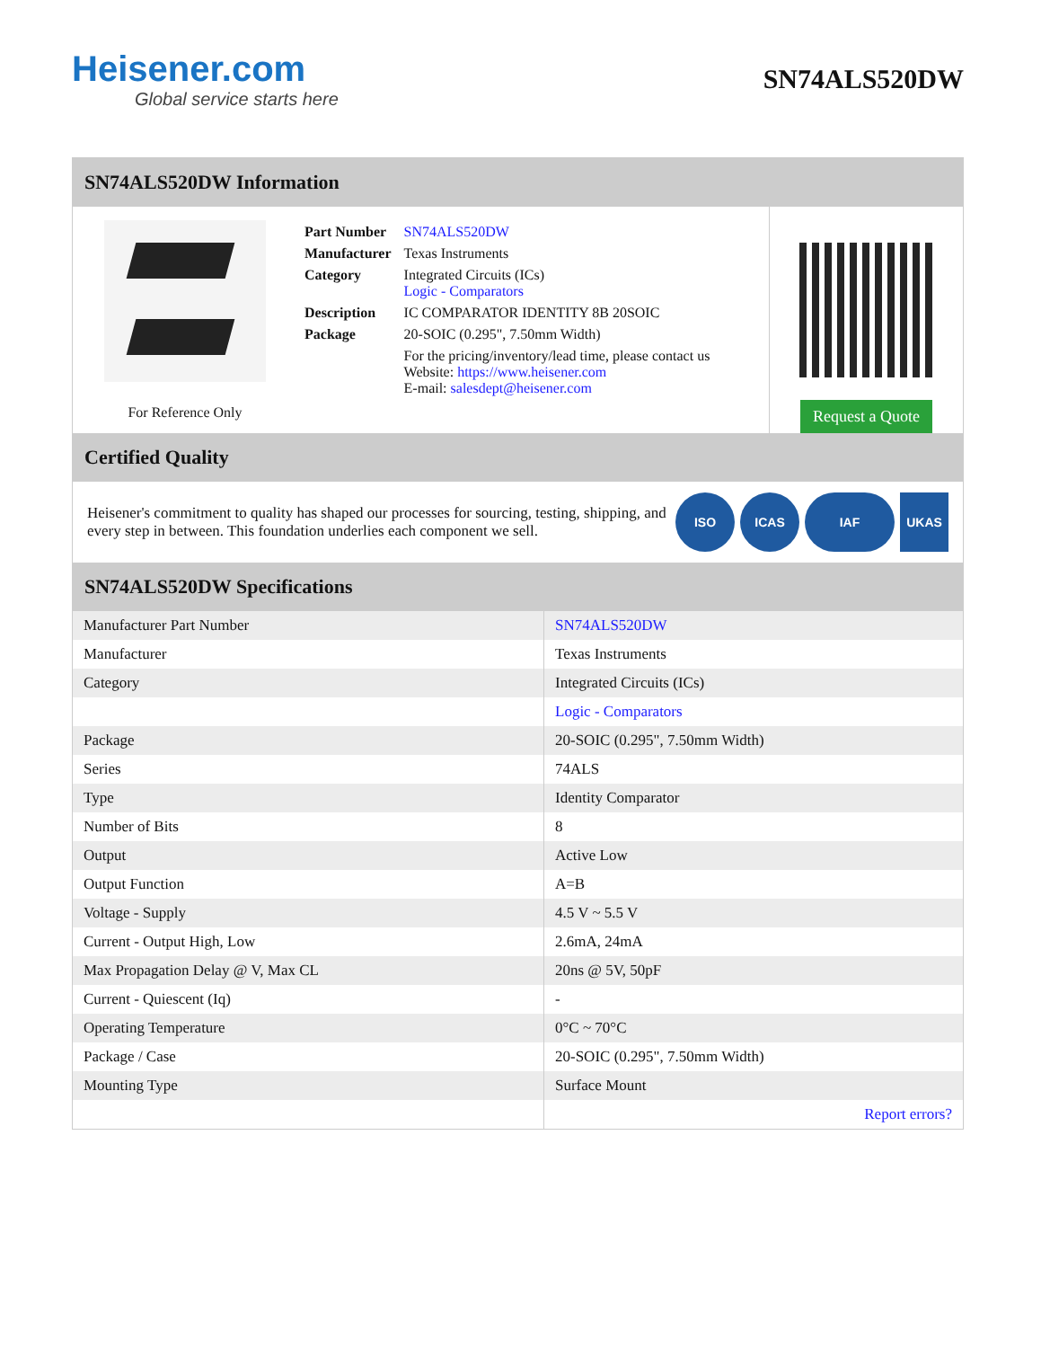Heisener.com
Global service starts here
SN74ALS520DW
SN74ALS520DW Information
For Reference Only
| Part Number | SN74ALS520DW |
| Manufacturer | Texas Instruments |
| Category | Integrated Circuits (ICs) Logic - Comparators |
| Description | IC COMPARATOR IDENTITY 8B 20SOIC |
| Package | 20-SOIC (0.295", 7.50mm Width) |
| | For the pricing/inventory/lead time, please contact us Website: https://www.heisener.com E-mail: salesdept@heisener.com |
Request a Quote
Certified Quality
Heisener's commitment to quality has shaped our processes for sourcing, testing, shipping, and every step in between. This foundation underlies each component we sell.
ISO ICAS IAF UKAS
SN74ALS520DW Specifications
| Manufacturer Part Number | SN74ALS520DW |
| Manufacturer | Texas Instruments |
| Category | Integrated Circuits (ICs) |
| | Logic - Comparators |
| Package | 20-SOIC (0.295", 7.50mm Width) |
| Series | 74ALS |
| Type | Identity Comparator |
| Number of Bits | 8 |
| Output | Active Low |
| Output Function | A=B |
| Voltage - Supply | 4.5 V ~ 5.5 V |
| Current - Output High, Low | 2.6mA, 24mA |
| Max Propagation Delay @ V, Max CL | 20ns @ 5V, 50pF |
| Current - Quiescent (Iq) | - |
| Operating Temperature | 0°C ~ 70°C |
| Package / Case | 20-SOIC (0.295", 7.50mm Width) |
| Mounting Type | Surface Mount |
| | Report errors? |